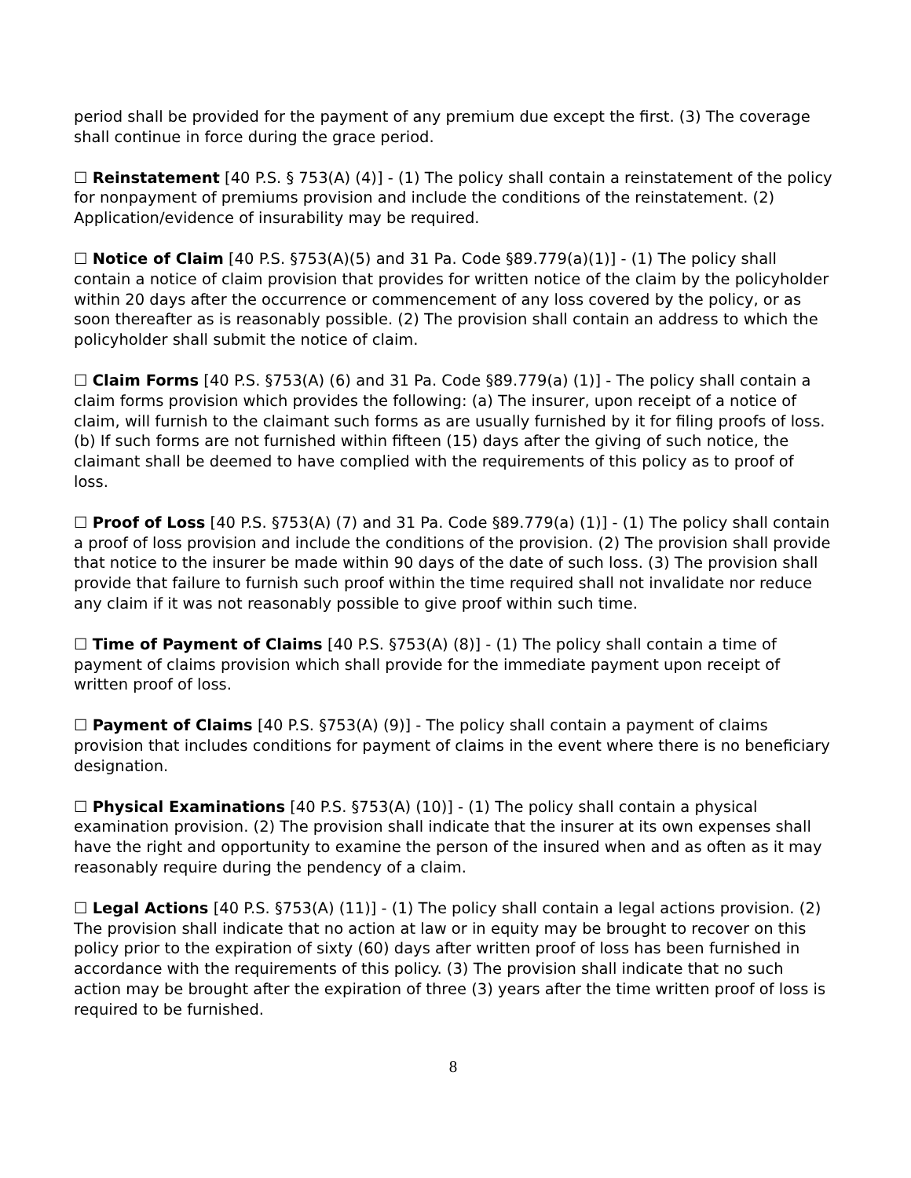period shall be provided for the payment of any premium due except the first. (3) The coverage shall continue in force during the grace period.
☐ Reinstatement [40 P.S. § 753(A) (4)] - (1) The policy shall contain a reinstatement of the policy for nonpayment of premiums provision and include the conditions of the reinstatement. (2) Application/evidence of insurability may be required.
☐ Notice of Claim [40 P.S. §753(A)(5) and 31 Pa. Code §89.779(a)(1)] - (1) The policy shall contain a notice of claim provision that provides for written notice of the claim by the policyholder within 20 days after the occurrence or commencement of any loss covered by the policy, or as soon thereafter as is reasonably possible. (2) The provision shall contain an address to which the policyholder shall submit the notice of claim.
☐ Claim Forms [40 P.S. §753(A) (6) and 31 Pa. Code §89.779(a) (1)] - The policy shall contain a claim forms provision which provides the following: (a) The insurer, upon receipt of a notice of claim, will furnish to the claimant such forms as are usually furnished by it for filing proofs of loss. (b) If such forms are not furnished within fifteen (15) days after the giving of such notice, the claimant shall be deemed to have complied with the requirements of this policy as to proof of loss.
☐ Proof of Loss [40 P.S. §753(A) (7) and 31 Pa. Code §89.779(a) (1)] - (1) The policy shall contain a proof of loss provision and include the conditions of the provision. (2) The provision shall provide that notice to the insurer be made within 90 days of the date of such loss. (3) The provision shall provide that failure to furnish such proof within the time required shall not invalidate nor reduce any claim if it was not reasonably possible to give proof within such time.
☐ Time of Payment of Claims [40 P.S. §753(A) (8)] - (1) The policy shall contain a time of payment of claims provision which shall provide for the immediate payment upon receipt of written proof of loss.
☐ Payment of Claims [40 P.S. §753(A) (9)] - The policy shall contain a payment of claims provision that includes conditions for payment of claims in the event where there is no beneficiary designation.
☐ Physical Examinations [40 P.S. §753(A) (10)] - (1) The policy shall contain a physical examination provision. (2) The provision shall indicate that the insurer at its own expenses shall have the right and opportunity to examine the person of the insured when and as often as it may reasonably require during the pendency of a claim.
☐ Legal Actions [40 P.S. §753(A) (11)] - (1) The policy shall contain a legal actions provision. (2) The provision shall indicate that no action at law or in equity may be brought to recover on this policy prior to the expiration of sixty (60) days after written proof of loss has been furnished in accordance with the requirements of this policy. (3) The provision shall indicate that no such action may be brought after the expiration of three (3) years after the time written proof of loss is required to be furnished.
8